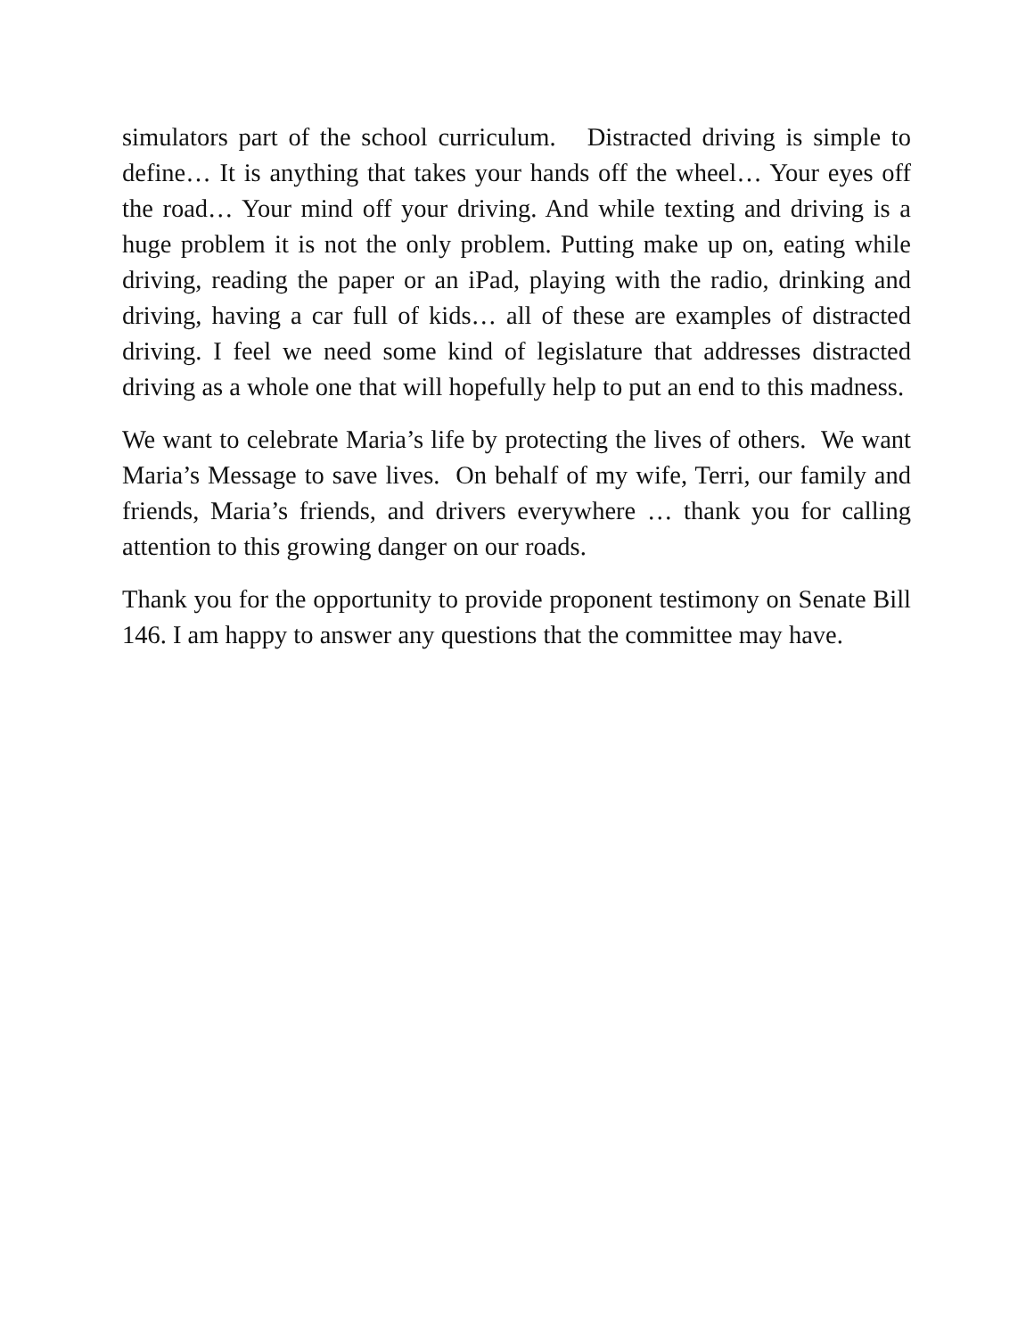simulators part of the school curriculum. Distracted driving is simple to define… It is anything that takes your hands off the wheel… Your eyes off the road… Your mind off your driving. And while texting and driving is a huge problem it is not the only problem. Putting make up on, eating while driving, reading the paper or an iPad, playing with the radio, drinking and driving, having a car full of kids… all of these are examples of distracted driving. I feel we need some kind of legislature that addresses distracted driving as a whole one that will hopefully help to put an end to this madness.
We want to celebrate Maria’s life by protecting the lives of others. We want Maria’s Message to save lives. On behalf of my wife, Terri, our family and friends, Maria’s friends, and drivers everywhere … thank you for calling attention to this growing danger on our roads.
Thank you for the opportunity to provide proponent testimony on Senate Bill 146. I am happy to answer any questions that the committee may have.